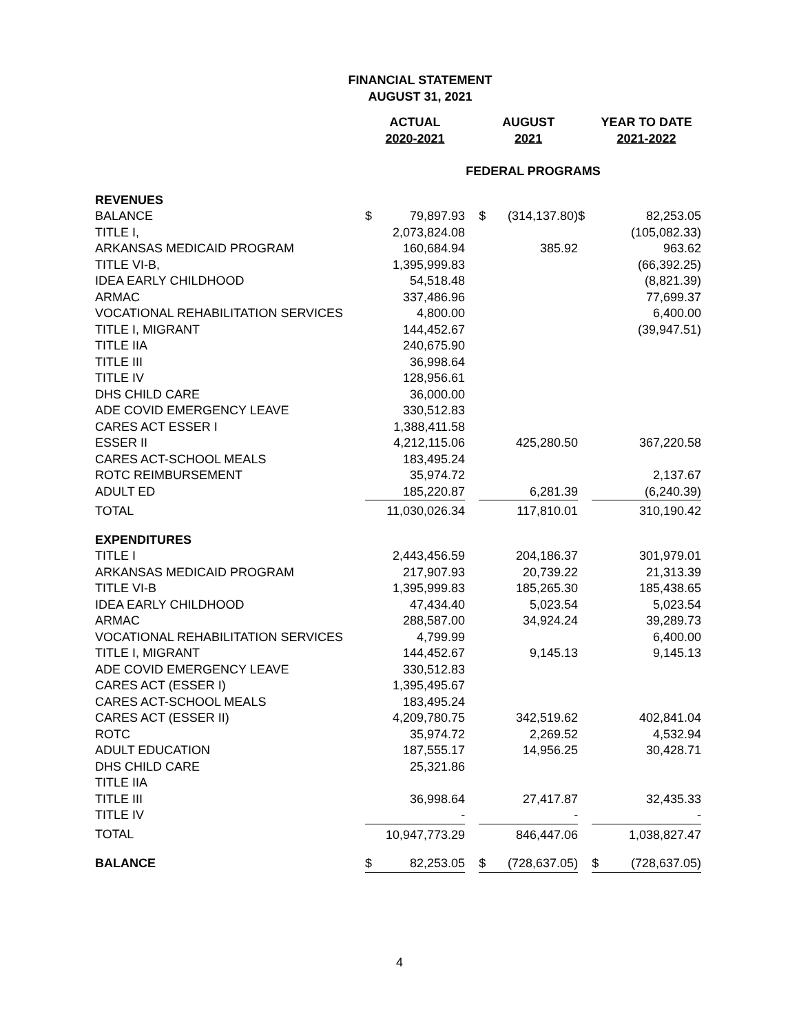FINANCIAL STATEMENT
AUGUST 31, 2021
| | ACTUAL 2020-2021 | | | AUGUST 2021 | | | YEAR TO DATE 2021-2022 | |
| --- | --- | --- | --- | --- | --- | --- | --- | --- |
| | FEDERAL PROGRAMS | | | | | | | |
| REVENUES | | | | | | | | |
| BALANCE | $ | 79,897.93 | | $ | (314,137.80) | $ | | 82,253.05 |
| TITLE I, | | 2,073,824.08 | | | | | | (105,082.33) |
| ARKANSAS MEDICAID PROGRAM | | 160,684.94 | | | 385.92 | | | 963.62 |
| TITLE VI-B, | | 1,395,999.83 | | | | | | (66,392.25) |
| IDEA EARLY CHILDHOOD | | 54,518.48 | | | | | | (8,821.39) |
| ARMAC | | 337,486.96 | | | | | | 77,699.37 |
| VOCATIONAL REHABILITATION SERVICES | | 4,800.00 | | | | | | 6,400.00 |
| TITLE I, MIGRANT | | 144,452.67 | | | | | | (39,947.51) |
| TITLE IIA | | 240,675.90 | | | | | | |
| TITLE III | | 36,998.64 | | | | | | |
| TITLE IV | | 128,956.61 | | | | | | |
| DHS CHILD CARE | | 36,000.00 | | | | | | |
| ADE COVID EMERGENCY LEAVE | | 330,512.83 | | | | | | |
| CARES ACT ESSER I | | 1,388,411.58 | | | | | | |
| ESSER II | | 4,212,115.06 | | | 425,280.50 | | | 367,220.58 |
| CARES ACT-SCHOOL MEALS | | 183,495.24 | | | | | | |
| ROTC REIMBURSEMENT | | 35,974.72 | | | | | | 2,137.67 |
| ADULT ED | | 185,220.87 | | | 6,281.39 | | | (6,240.39) |
| TOTAL | | 11,030,026.34 | | | 117,810.01 | | | 310,190.42 |
| EXPENDITURES | | | | | | | | |
| TITLE I | | 2,443,456.59 | | | 204,186.37 | | | 301,979.01 |
| ARKANSAS MEDICAID PROGRAM | | 217,907.93 | | | 20,739.22 | | | 21,313.39 |
| TITLE VI-B | | 1,395,999.83 | | | 185,265.30 | | | 185,438.65 |
| IDEA EARLY CHILDHOOD | | 47,434.40 | | | 5,023.54 | | | 5,023.54 |
| ARMAC | | 288,587.00 | | | 34,924.24 | | | 39,289.73 |
| VOCATIONAL REHABILITATION SERVICES | | 4,799.99 | | | | | | 6,400.00 |
| TITLE I, MIGRANT | | 144,452.67 | | | 9,145.13 | | | 9,145.13 |
| ADE COVID EMERGENCY LEAVE | | 330,512.83 | | | | | | |
| CARES ACT (ESSER I) | | 1,395,495.67 | | | | | | |
| CARES ACT-SCHOOL MEALS | | 183,495.24 | | | | | | |
| CARES ACT (ESSER II) | | 4,209,780.75 | | | 342,519.62 | | | 402,841.04 |
| ROTC | | 35,974.72 | | | 2,269.52 | | | 4,532.94 |
| ADULT EDUCATION | | 187,555.17 | | | 14,956.25 | | | 30,428.71 |
| DHS CHILD CARE | | 25,321.86 | | | | | | |
| TITLE IIA | | | | | | | | |
| TITLE III | | 36,998.64 | | | 27,417.87 | | | 32,435.33 |
| TITLE IV | | - | | | - | | | - |
| TOTAL | | 10,947,773.29 | | | 846,447.06 | | | 1,038,827.47 |
| BALANCE | $ | 82,253.05 | | $ | (728,637.05) | | $ | (728,637.05) |
4